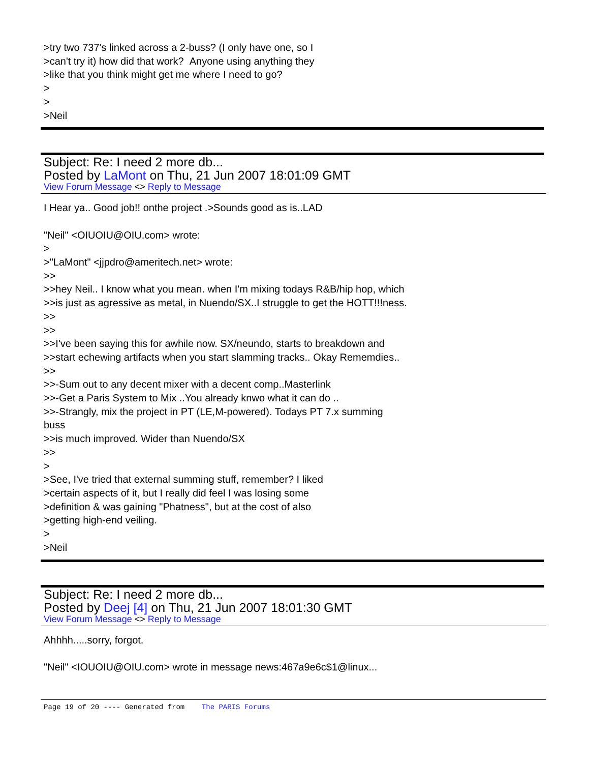>try two 737's linked across a 2-buss? (I only have one, so I
>can't try it) how did that work? Anyone using anything they
>like that you think might get me where I need to go?
>
>
>Neil
Subject: Re: I need 2 more db...
Posted by LaMont on Thu, 21 Jun 2007 18:01:09 GMT
View Forum Message <> Reply to Message
I Hear ya.. Good job!! onthe project .>Sounds good as is..LAD
"Neil" <OIUOIU@OIU.com> wrote:
>
>"LaMont" <jjpdro@ameritech.net> wrote:
>>
>>hey Neil.. I know what you mean. when I'm mixing todays R&B/hip hop, which
>>is just as agressive as metal, in Nuendo/SX..I struggle to get the HOTT!!!ness.
>>
>>
>>I've been saying this for awhile now. SX/neundo, starts to breakdown and
>>start echewing artifacts when you start slamming tracks.. Okay Rememdies..
>>
>>-Sum out to any decent mixer with a decent comp..Masterlink
>>-Get a Paris System to Mix ..You already knwo what it can do ..
>>-Strangly, mix the project in PT (LE,M-powered). Todays PT 7.x summing
buss
>>is much improved. Wider than Nuendo/SX
>>
>
>See, I've tried that external summing stuff, remember? I liked
>certain aspects of it, but I really did feel I was losing some
>definition & was gaining "Phatness", but at the cost of also
>getting high-end veiling.
>
>Neil
Subject: Re: I need 2 more db...
Posted by Deej [4] on Thu, 21 Jun 2007 18:01:30 GMT
View Forum Message <> Reply to Message
Ahhhh.....sorry, forgot.
"Neil" <IOUOIU@OIU.com> wrote in message news:467a9e6c$1@linux...
Page 19 of 20 ---- Generated from The PARIS Forums